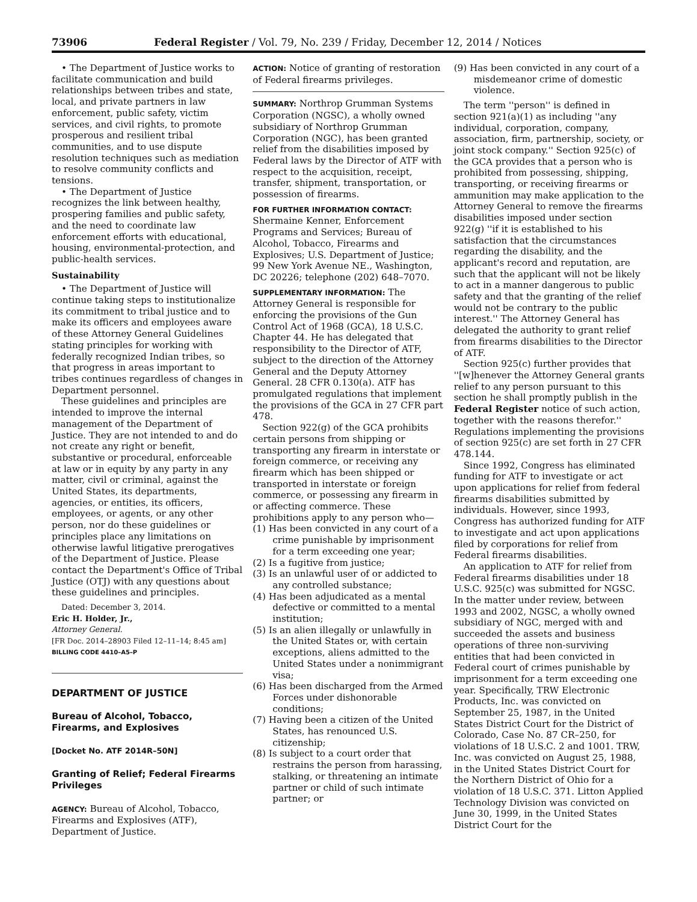73906 Federal Register / Vol. 79, No. 239 / Friday, December 12, 2014 / Notices
• The Department of Justice works to facilitate communication and build relationships between tribes and state, local, and private partners in law enforcement, public safety, victim services, and civil rights, to promote prosperous and resilient tribal communities, and to use dispute resolution techniques such as mediation to resolve community conflicts and tensions.
• The Department of Justice recognizes the link between healthy, prospering families and public safety, and the need to coordinate law enforcement efforts with educational, housing, environmental-protection, and public-health services.
Sustainability
• The Department of Justice will continue taking steps to institutionalize its commitment to tribal justice and to make its officers and employees aware of these Attorney General Guidelines stating principles for working with federally recognized Indian tribes, so that progress in areas important to tribes continues regardless of changes in Department personnel.
These guidelines and principles are intended to improve the internal management of the Department of Justice. They are not intended to and do not create any right or benefit, substantive or procedural, enforceable at law or in equity by any party in any matter, civil or criminal, against the United States, its departments, agencies, or entities, its officers, employees, or agents, or any other person, nor do these guidelines or principles place any limitations on otherwise lawful litigative prerogatives of the Department of Justice. Please contact the Department's Office of Tribal Justice (OTJ) with any questions about these guidelines and principles.
Dated: December 3, 2014.
Eric H. Holder, Jr.,
Attorney General.
[FR Doc. 2014–28903 Filed 12–11–14; 8:45 am]
BILLING CODE 4410–A5–P
DEPARTMENT OF JUSTICE
Bureau of Alcohol, Tobacco, Firearms, and Explosives
[Docket No. ATF 2014R–50N]
Granting of Relief; Federal Firearms Privileges
AGENCY: Bureau of Alcohol, Tobacco, Firearms and Explosives (ATF), Department of Justice.
ACTION: Notice of granting of restoration of Federal firearms privileges.
SUMMARY: Northrop Grumman Systems Corporation (NGSC), a wholly owned subsidiary of Northrop Grumman Corporation (NGC), has been granted relief from the disabilities imposed by Federal laws by the Director of ATF with respect to the acquisition, receipt, transfer, shipment, transportation, or possession of firearms.
FOR FURTHER INFORMATION CONTACT:
Shermaine Kenner, Enforcement Programs and Services; Bureau of Alcohol, Tobacco, Firearms and Explosives; U.S. Department of Justice; 99 New York Avenue NE., Washington, DC 20226; telephone (202) 648–7070.
SUPPLEMENTARY INFORMATION: The Attorney General is responsible for enforcing the provisions of the Gun Control Act of 1968 (GCA), 18 U.S.C. Chapter 44. He has delegated that responsibility to the Director of ATF, subject to the direction of the Attorney General and the Deputy Attorney General. 28 CFR 0.130(a). ATF has promulgated regulations that implement the provisions of the GCA in 27 CFR part 478.
Section 922(g) of the GCA prohibits certain persons from shipping or transporting any firearm in interstate or foreign commerce, or receiving any firearm which has been shipped or transported in interstate or foreign commerce, or possessing any firearm in or affecting commerce. These prohibitions apply to any person who—
(1) Has been convicted in any court of a crime punishable by imprisonment for a term exceeding one year;
(2) Is a fugitive from justice;
(3) Is an unlawful user of or addicted to any controlled substance;
(4) Has been adjudicated as a mental defective or committed to a mental institution;
(5) Is an alien illegally or unlawfully in the United States or, with certain exceptions, aliens admitted to the United States under a nonimmigrant visa;
(6) Has been discharged from the Armed Forces under dishonorable conditions;
(7) Having been a citizen of the United States, has renounced U.S. citizenship;
(8) Is subject to a court order that restrains the person from harassing, stalking, or threatening an intimate partner or child of such intimate partner; or
(9) Has been convicted in any court of a misdemeanor crime of domestic violence.
The term ''person'' is defined in section 921(a)(1) as including ''any individual, corporation, company, association, firm, partnership, society, or joint stock company.'' Section 925(c) of the GCA provides that a person who is prohibited from possessing, shipping, transporting, or receiving firearms or ammunition may make application to the Attorney General to remove the firearms disabilities imposed under section 922(g) ''if it is established to his satisfaction that the circumstances regarding the disability, and the applicant's record and reputation, are such that the applicant will not be likely to act in a manner dangerous to public safety and that the granting of the relief would not be contrary to the public interest.'' The Attorney General has delegated the authority to grant relief from firearms disabilities to the Director of ATF.
Section 925(c) further provides that ''[w]henever the Attorney General grants relief to any person pursuant to this section he shall promptly publish in the Federal Register notice of such action, together with the reasons therefor.'' Regulations implementing the provisions of section 925(c) are set forth in 27 CFR 478.144.
Since 1992, Congress has eliminated funding for ATF to investigate or act upon applications for relief from federal firearms disabilities submitted by individuals. However, since 1993, Congress has authorized funding for ATF to investigate and act upon applications filed by corporations for relief from Federal firearms disabilities.
An application to ATF for relief from Federal firearms disabilities under 18 U.S.C. 925(c) was submitted for NGSC. In the matter under review, between 1993 and 2002, NGSC, a wholly owned subsidiary of NGC, merged with and succeeded the assets and business operations of three non-surviving entities that had been convicted in Federal court of crimes punishable by imprisonment for a term exceeding one year. Specifically, TRW Electronic Products, Inc. was convicted on September 25, 1987, in the United States District Court for the District of Colorado, Case No. 87 CR–250, for violations of 18 U.S.C. 2 and 1001. TRW, Inc. was convicted on August 25, 1988, in the United States District Court for the Northern District of Ohio for a violation of 18 U.S.C. 371. Litton Applied Technology Division was convicted on June 30, 1999, in the United States District Court for the